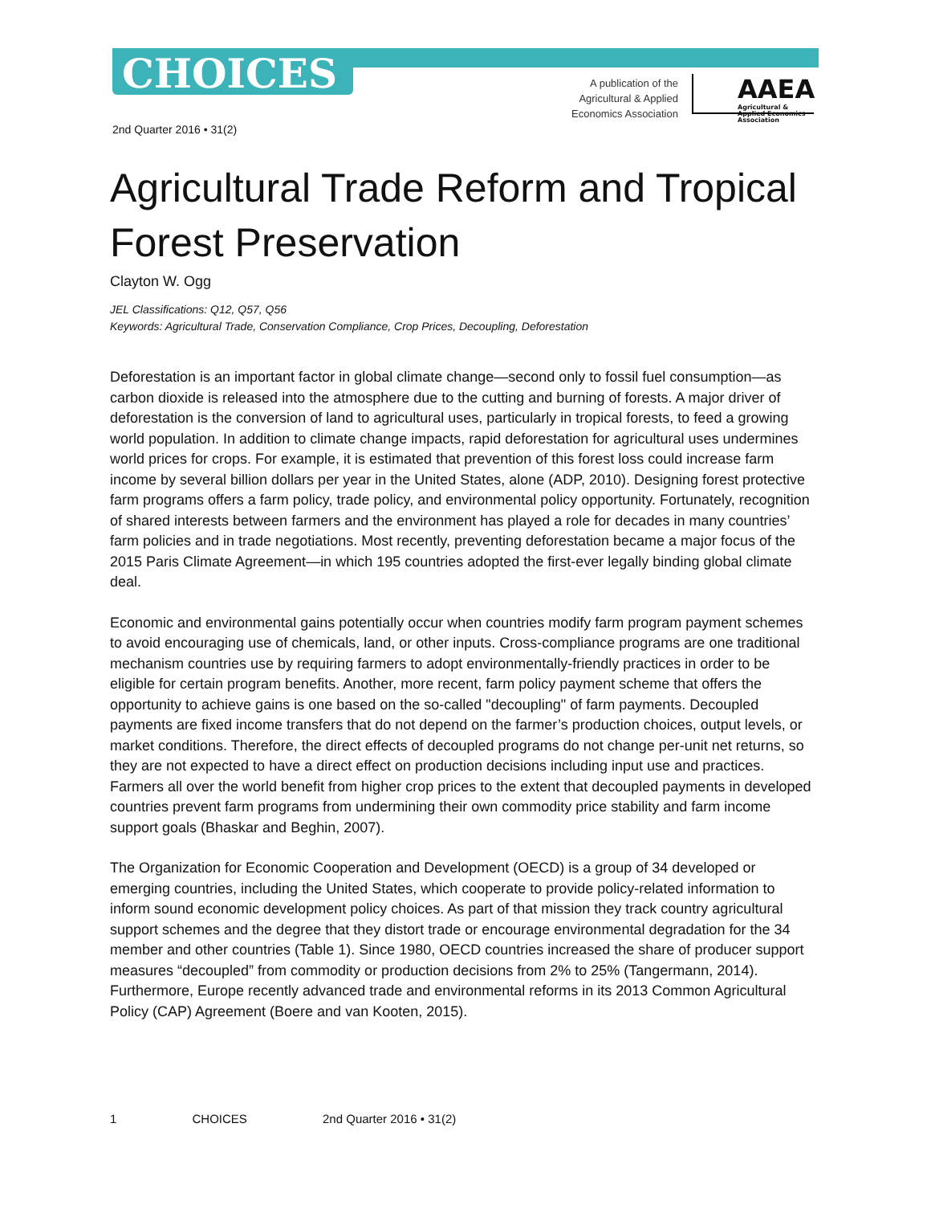CHOICES
A publication of the
Agricultural & Applied
Economics Association
AAEA
Agricultural & Applied Economics Association
2nd Quarter 2016 • 31(2)
Agricultural Trade Reform and Tropical Forest Preservation
Clayton W. Ogg
JEL Classifications: Q12, Q57, Q56
Keywords: Agricultural Trade, Conservation Compliance, Crop Prices, Decoupling, Deforestation
Deforestation is an important factor in global climate change—second only to fossil fuel consumption—as carbon dioxide is released into the atmosphere due to the cutting and burning of forests. A major driver of deforestation is the conversion of land to agricultural uses, particularly in tropical forests, to feed a growing world population. In addition to climate change impacts, rapid deforestation for agricultural uses undermines world prices for crops. For example, it is estimated that prevention of this forest loss could increase farm income by several billion dollars per year in the United States, alone (ADP, 2010). Designing forest protective farm programs offers a farm policy, trade policy, and environmental policy opportunity. Fortunately, recognition of shared interests between farmers and the environment has played a role for decades in many countries’ farm policies and in trade negotiations. Most recently, preventing deforestation became a major focus of the 2015 Paris Climate Agreement—in which 195 countries adopted the first-ever legally binding global climate deal.
Economic and environmental gains potentially occur when countries modify farm program payment schemes to avoid encouraging use of chemicals, land, or other inputs. Cross-compliance programs are one traditional mechanism countries use by requiring farmers to adopt environmentally-friendly practices in order to be eligible for certain program benefits. Another, more recent, farm policy payment scheme that offers the opportunity to achieve gains is one based on the so-called "decoupling" of farm payments. Decoupled payments are fixed income transfers that do not depend on the farmer’s production choices, output levels, or market conditions. Therefore, the direct effects of decoupled programs do not change per-unit net returns, so they are not expected to have a direct effect on production decisions including input use and practices. Farmers all over the world benefit from higher crop prices to the extent that decoupled payments in developed countries prevent farm programs from undermining their own commodity price stability and farm income support goals (Bhaskar and Beghin, 2007).
The Organization for Economic Cooperation and Development (OECD) is a group of 34 developed or emerging countries, including the United States, which cooperate to provide policy-related information to inform sound economic development policy choices. As part of that mission they track country agricultural support schemes and the degree that they distort trade or encourage environmental degradation for the 34 member and other countries (Table 1). Since 1980, OECD countries increased the share of producer support measures “decoupled” from commodity or production decisions from 2% to 25% (Tangermann, 2014). Furthermore, Europe recently advanced trade and environmental reforms in its 2013 Common Agricultural Policy (CAP) Agreement (Boere and van Kooten, 2015).
1 CHOICES 2nd Quarter 2016 • 31(2)